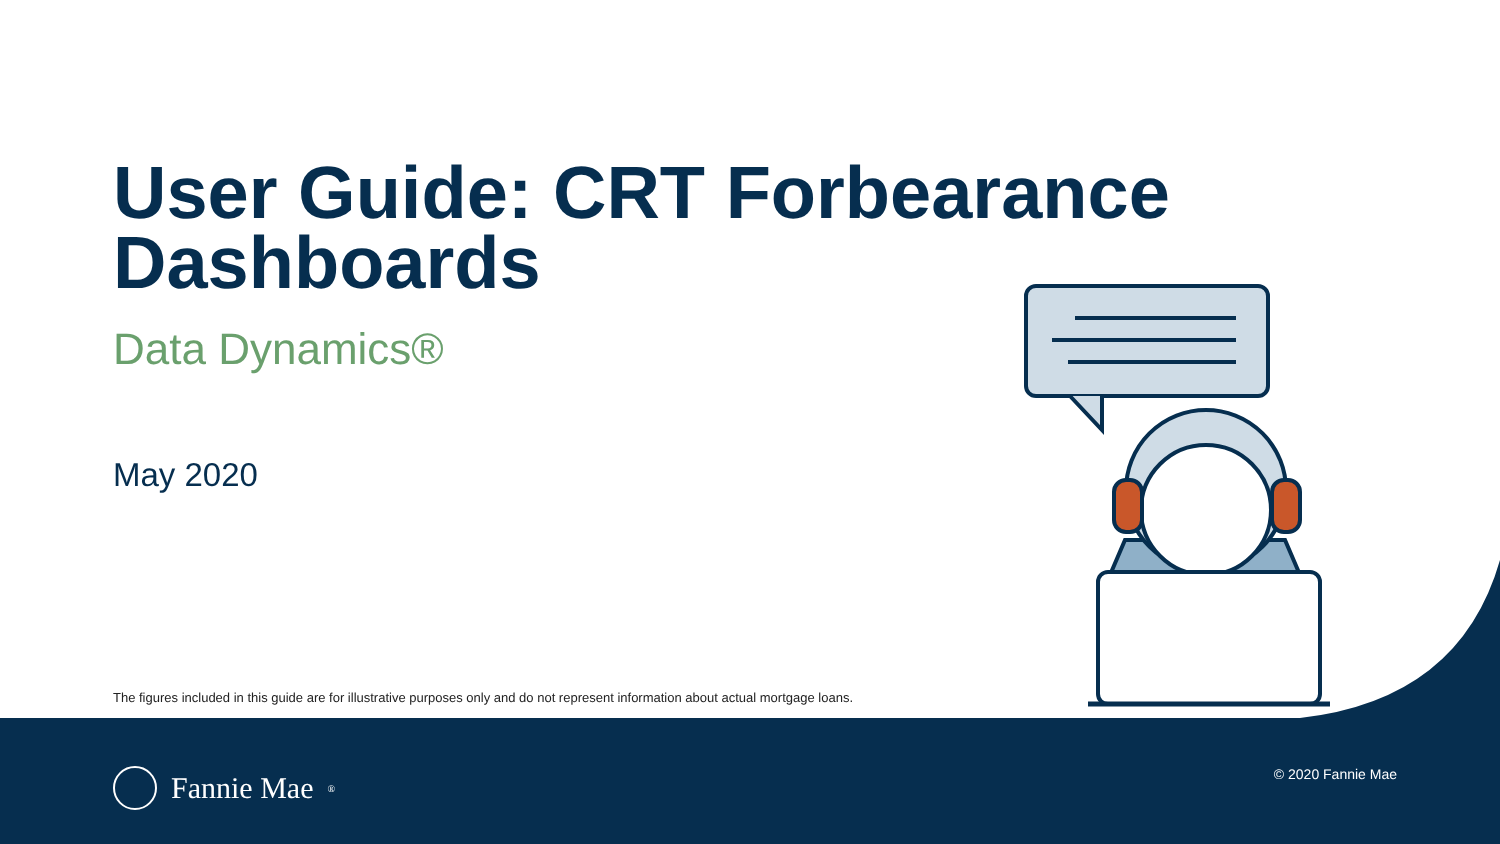User Guide: CRT Forbearance Dashboards
Data Dynamics®
May 2020
The figures included in this guide are for illustrative purposes only and do not represent information about actual mortgage loans.
Fannie Mae<sup>®</sup> © 2020 Fannie Mae